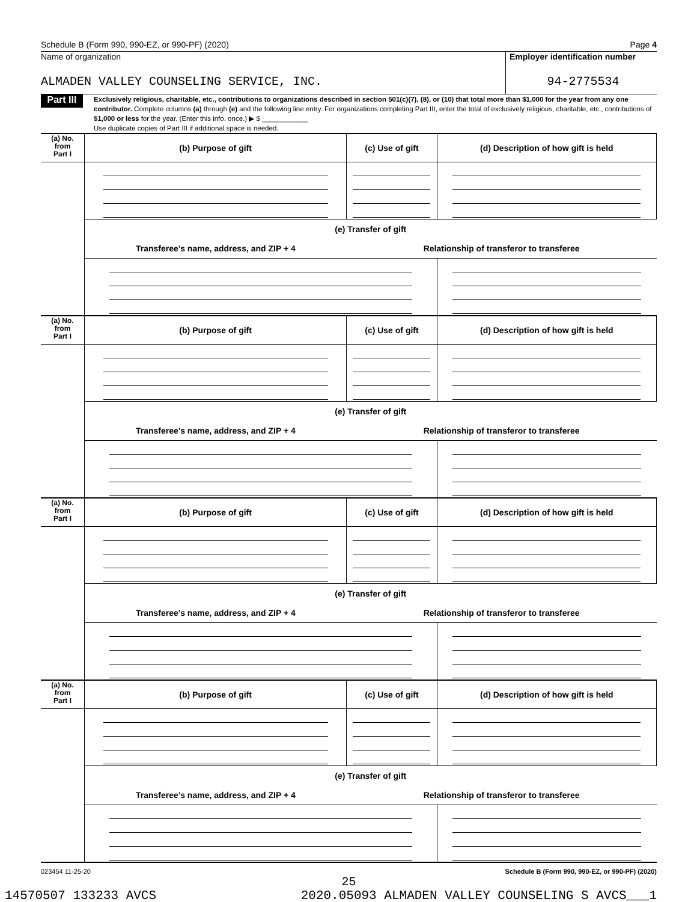Schedule B (Form 990, 990-EZ, or 990-PF) (2020) Page 4
Name of organization
ALMADEN VALLEY COUNSELING SERVICE, INC.
Employer identification number
94-2775534
Part III
Exclusively religious, charitable, etc., contributions to organizations described in section 501(c)(7), (8), or (10) that total more than $1,000 for the year from any one contributor. Complete columns (a) through (e) and the following line entry. For organizations completing Part III, enter the total of exclusively religious, charitable, etc., contributions of $1,000 or less for the year. (Enter this info. once.) ▶ $ ____________
Use duplicate copies of Part III if additional space is needed.
| (a) No. from Part I | (b) Purpose of gift | (c) Use of gift | (d) Description of how gift is held |
| --- | --- | --- | --- |
| | (e) Transfer of gift | | |
| | Transferee’s name, address, and ZIP + 4 | Relationship of transferor to transferee | |
| (a) No. from Part I | (b) Purpose of gift | (c) Use of gift | (d) Description of how gift is held |
| | (e) Transfer of gift | | |
| | Transferee’s name, address, and ZIP + 4 | Relationship of transferor to transferee | |
| (a) No. from Part I | (b) Purpose of gift | (c) Use of gift | (d) Description of how gift is held |
| | (e) Transfer of gift | | |
| | Transferee’s name, address, and ZIP + 4 | Relationship of transferor to transferee | |
| (a) No. from Part I | (b) Purpose of gift | (c) Use of gift | (d) Description of how gift is held |
| | (e) Transfer of gift | | |
| | Transferee’s name, address, and ZIP + 4 | Relationship of transferor to transferee | |
023454 11-25-20 Schedule B (Form 990, 990-EZ, or 990-PF) (2020)
25
14570507 133233 AVCS 2020.05093 ALMADEN VALLEY COUNSELING S AVCS___1